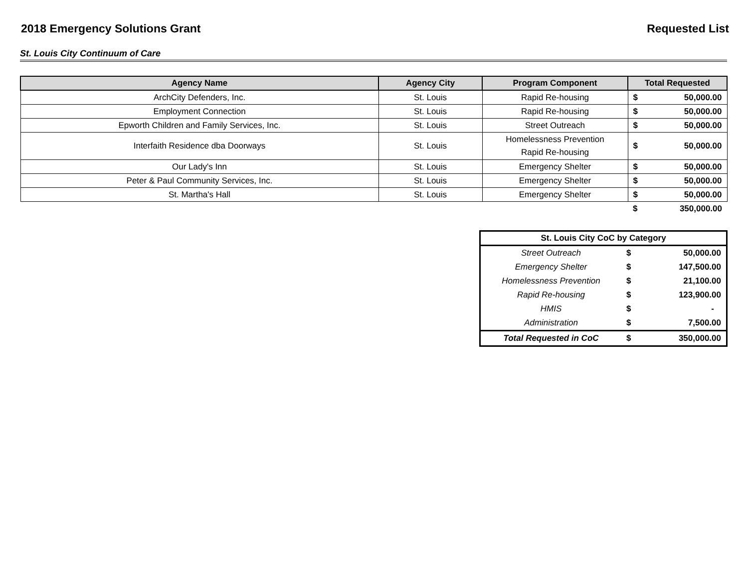2018 Emergency Solutions Grant Requested List
St. Louis City Continuum of Care
| Agency Name | Agency City | Program Component | Total Requested | |
| --- | --- | --- | --- | --- |
| ArchCity Defenders, Inc. | St. Louis | Rapid Re-housing | $ | 50,000.00 |
| Employment Connection | St. Louis | Rapid Re-housing | $ | 50,000.00 |
| Epworth Children and Family Services, Inc. | St. Louis | Street Outreach | $ | 50,000.00 |
| Interfaith Residence dba Doorways | St. Louis | Homelessness Prevention Rapid Re-housing | $ | 50,000.00 |
| Our Lady's Inn | St. Louis | Emergency Shelter | $ | 50,000.00 |
| Peter & Paul Community Services, Inc. | St. Louis | Emergency Shelter | $ | 50,000.00 |
| St. Martha's Hall | St. Louis | Emergency Shelter | $ | 50,000.00 |
| | | | $ | 350,000.00 |
| St. Louis City CoC by Category | | |
| --- | --- | --- |
| Street Outreach | $ | 50,000.00 |
| Emergency Shelter | $ | 147,500.00 |
| Homelessness Prevention | $ | 21,100.00 |
| Rapid Re-housing | $ | 123,900.00 |
| HMIS | $ | - |
| Administration | $ | 7,500.00 |
| Total Requested in CoC | $ | 350,000.00 |